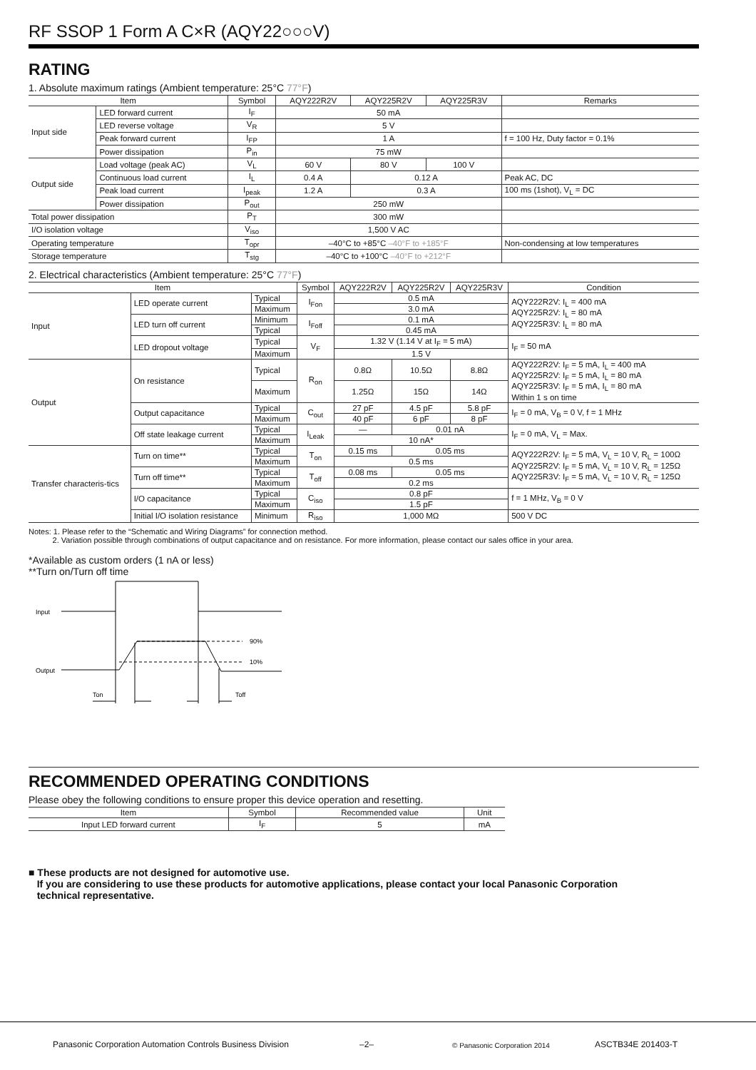RF SSOP 1 Form A C×R (AQY22○○○V)
RATING
1. Absolute maximum ratings (Ambient temperature: 25°C 77°F)
| Item | | Symbol | AQY222R2V | AQY225R2V | AQY225R3V | Remarks |
| --- | --- | --- | --- | --- | --- | --- |
| Input side | LED forward current | I<sub>F</sub> | 50 mA | | | |
| | LED reverse voltage | V<sub>R</sub> | 5 V | | | |
| | Peak forward current | I<sub>FP</sub> | 1 A | | | f = 100 Hz, Duty factor = 0.1% |
| | Power dissipation | P<sub>in</sub> | 75 mW | | | |
| Output side | Load voltage (peak AC) | V<sub>L</sub> | 60 V | 80 V | 100 V | |
| | Continuous load current | I<sub>L</sub> | 0.4 A | 0.12 A | | Peak AC, DC |
| | Peak load current | I<sub>peak</sub> | 1.2 A | 0.3 A | | 100 ms (1shot), V<sub>L</sub> = DC |
| | Power dissipation | P<sub>out</sub> | 250 mW | | | |
| Total power dissipation | | P<sub>T</sub> | 300 mW | | | |
| I/O isolation voltage | | V<sub>iso</sub> | 1,500 V AC | | | |
| Operating temperature | | T<sub>opr</sub> | –40°C to +85°C –40°F to +185°F | | | Non-condensing at low temperatures |
| Storage temperature | | T<sub>stg</sub> | –40°C to +100°C –40°F to +212°F | | | |
2. Electrical characteristics (Ambient temperature: 25°C 77°F)
| Item | | | Symbol | AQY222R2V | AQY225R2V | AQY225R3V | Condition |
| --- | --- | --- | --- | --- | --- | --- | --- |
| Input | LED operate current | Typical | I<sub>Fon</sub> | 0.5 mA | | | AQY222R2V: I<sub>L</sub> = 400 mA AQY225R2V: I<sub>L</sub> = 80 mA AQY225R3V: I<sub>L</sub> = 80 mA |
| | | Maximum | | 3.0 mA | | | |
| | LED turn off current | Minimum | I<sub>Foff</sub> | 0.1 mA | | | |
| | | Typical | | 0.45 mA | | | |
| | LED dropout voltage | Typical | V<sub>F</sub> | 1.32 V (1.14 V at I<sub>F</sub> = 5 mA) | | | I<sub>F</sub> = 50 mA |
| | | Maximum | | 1.5 V | | | |
| Output | On resistance | Typical | R<sub>on</sub> | 0.8Ω | 10.5Ω | 8.8Ω | AQY222R2V: I<sub>F</sub> = 5 mA, I<sub>L</sub> = 400 mA AQY225R2V: I<sub>F</sub> = 5 mA, I<sub>L</sub> = 80 mA AQY225R3V: I<sub>F</sub> = 5 mA, I<sub>L</sub> = 80 mA Within 1 s on time |
| | | Maximum | | 1.25Ω | 15Ω | 14Ω | |
| | Output capacitance | Typical | C<sub>out</sub> | 27 pF | 4.5 pF | 5.8 pF | I<sub>F</sub> = 0 mA, V<sub>B</sub> = 0 V, f = 1 MHz |
| | | Maximum | | 40 pF | 6 pF | 8 pF | |
| | Off state leakage current | Typical | I<sub>Leak</sub> | — | 0.01 nA | | I<sub>F</sub> = 0 mA, V<sub>L</sub> = Max. |
| | | Maximum | | 10 nA* | | | |
| Transfer characteris-tics | Turn on time** | Typical | T<sub>on</sub> | 0.15 ms | 0.05 ms | | AQY222R2V: I<sub>F</sub> = 5 mA, V<sub>L</sub> = 10 V, R<sub>L</sub> = 100Ω AQY225R2V: I<sub>F</sub> = 5 mA, V<sub>L</sub> = 10 V, R<sub>L</sub> = 125Ω AQY225R3V: I<sub>F</sub> = 5 mA, V<sub>L</sub> = 10 V, R<sub>L</sub> = 125Ω |
| | | Maximum | | 0.5 ms | | | |
| | Turn off time** | Typical | T<sub>off</sub> | 0.08 ms | 0.05 ms | | |
| | | Maximum | | 0.2 ms | | | |
| | I/O capacitance | Typical | C<sub>iso</sub> | 0.8 pF | | | f = 1 MHz, V<sub>B</sub> = 0 V |
| | | Maximum | | 1.5 pF | | | |
| | Initial I/O isolation resistance | Minimum | R<sub>iso</sub> | 1,000 MΩ | | | 500 V DC |
Notes: 1. Please refer to the “Schematic and Wiring Diagrams” for connection method.
2. Variation possible through combinations of output capacitance and on resistance. For more information, please contact our sales office in your area.
*Available as custom orders (1 nA or less)
**Turn on/Turn off time
Input
Output
90%
10%
Ton
Toff
RECOMMENDED OPERATING CONDITIONS
Please obey the following conditions to ensure proper this device operation and resetting.
| Item | Symbol | Recommended value | Unit |
| --- | --- | --- | --- |
| Input LED forward current | I<sub>F</sub> | 5 | mA |
■ These products are not designed for automotive use.
If you are considering to use these products for automotive applications, please contact your local Panasonic Corporation
technical representative.
Panasonic Corporation Automation Controls Business Division –2– © Panasonic Corporation 2014 ASCTB34E 201403-T